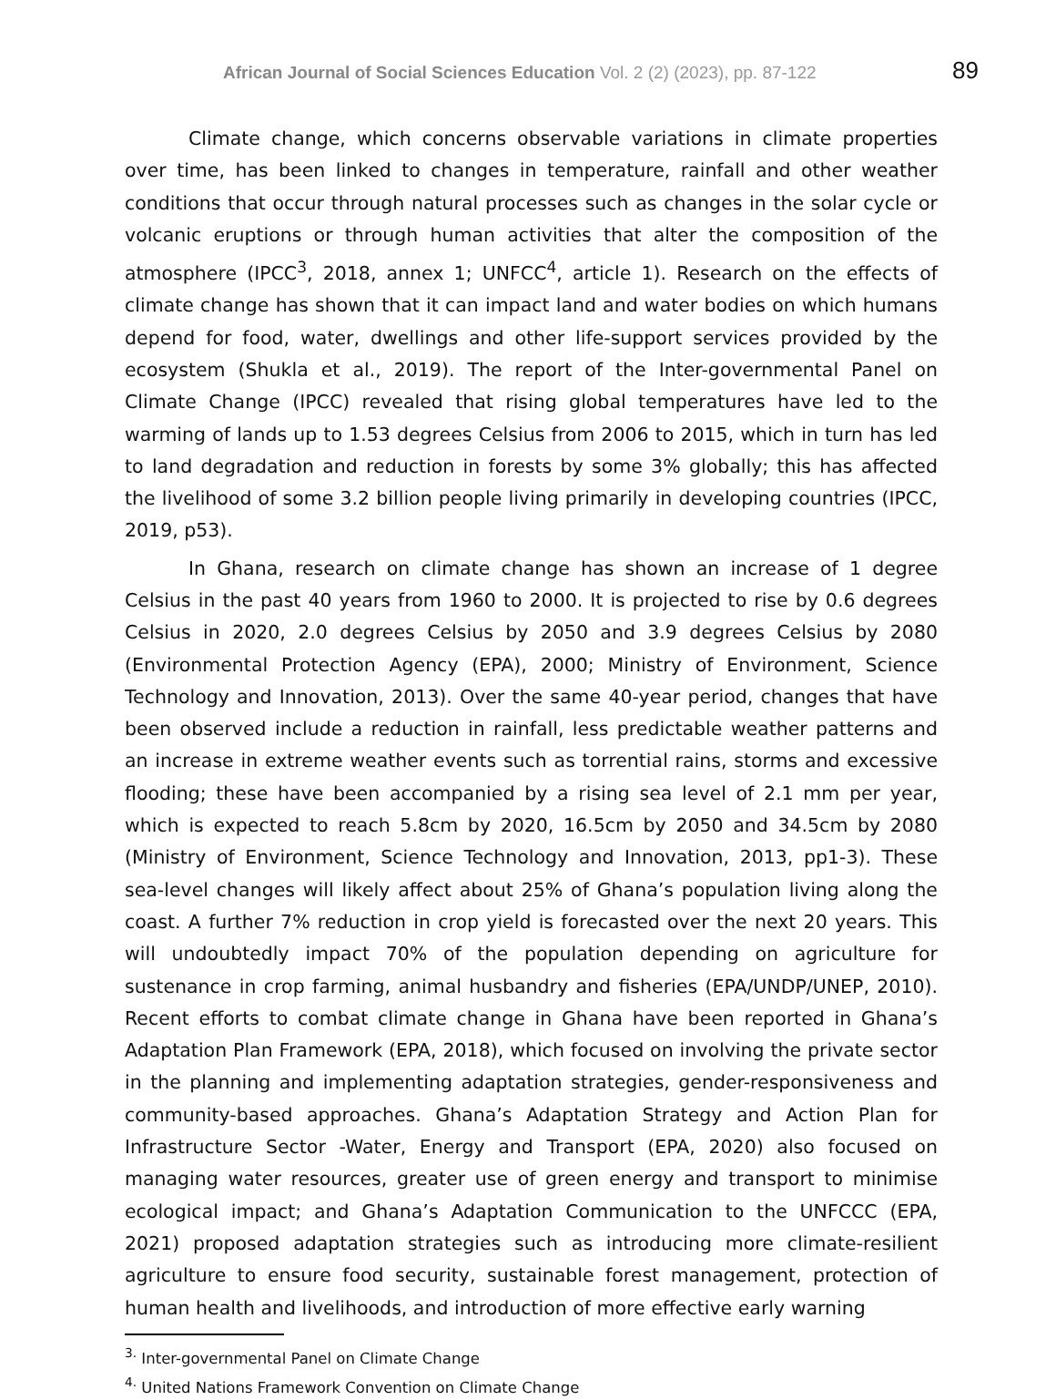African Journal of Social Sciences Education Vol. 2 (2) (2023), pp. 87-122
89
Climate change, which concerns observable variations in climate properties over time, has been linked to changes in temperature, rainfall and other weather conditions that occur through natural processes such as changes in the solar cycle or volcanic eruptions or through human activities that alter the composition of the atmosphere (IPCC<sup>3</sup>, 2018, annex 1; UNFCC<sup>4</sup>, article 1). Research on the effects of climate change has shown that it can impact land and water bodies on which humans depend for food, water, dwellings and other life-support services provided by the ecosystem (Shukla et al., 2019). The report of the Inter-governmental Panel on Climate Change (IPCC) revealed that rising global temperatures have led to the warming of lands up to 1.53 degrees Celsius from 2006 to 2015, which in turn has led to land degradation and reduction in forests by some 3% globally; this has affected the livelihood of some 3.2 billion people living primarily in developing countries (IPCC, 2019, p53).
In Ghana, research on climate change has shown an increase of 1 degree Celsius in the past 40 years from 1960 to 2000. It is projected to rise by 0.6 degrees Celsius in 2020, 2.0 degrees Celsius by 2050 and 3.9 degrees Celsius by 2080 (Environmental Protection Agency (EPA), 2000; Ministry of Environment, Science Technology and Innovation, 2013). Over the same 40-year period, changes that have been observed include a reduction in rainfall, less predictable weather patterns and an increase in extreme weather events such as torrential rains, storms and excessive flooding; these have been accompanied by a rising sea level of 2.1 mm per year, which is expected to reach 5.8cm by 2020, 16.5cm by 2050 and 34.5cm by 2080 (Ministry of Environment, Science Technology and Innovation, 2013, pp1-3). These sea-level changes will likely affect about 25% of Ghana’s population living along the coast. A further 7% reduction in crop yield is forecasted over the next 20 years. This will undoubtedly impact 70% of the population depending on agriculture for sustenance in crop farming, animal husbandry and fisheries (EPA/UNDP/UNEP, 2010). Recent efforts to combat climate change in Ghana have been reported in Ghana’s Adaptation Plan Framework (EPA, 2018), which focused on involving the private sector in the planning and implementing adaptation strategies, gender-responsiveness and community-based approaches. Ghana’s Adaptation Strategy and Action Plan for Infrastructure Sector -Water, Energy and Transport (EPA, 2020) also focused on managing water resources, greater use of green energy and transport to minimise ecological impact; and Ghana’s Adaptation Communication to the UNFCCC (EPA, 2021) proposed adaptation strategies such as introducing more climate-resilient agriculture to ensure food security, sustainable forest management, protection of human health and livelihoods, and introduction of more effective early warning
<sup>3.</sup> Inter-governmental Panel on Climate Change
<sup>4.</sup> United Nations Framework Convention on Climate Change